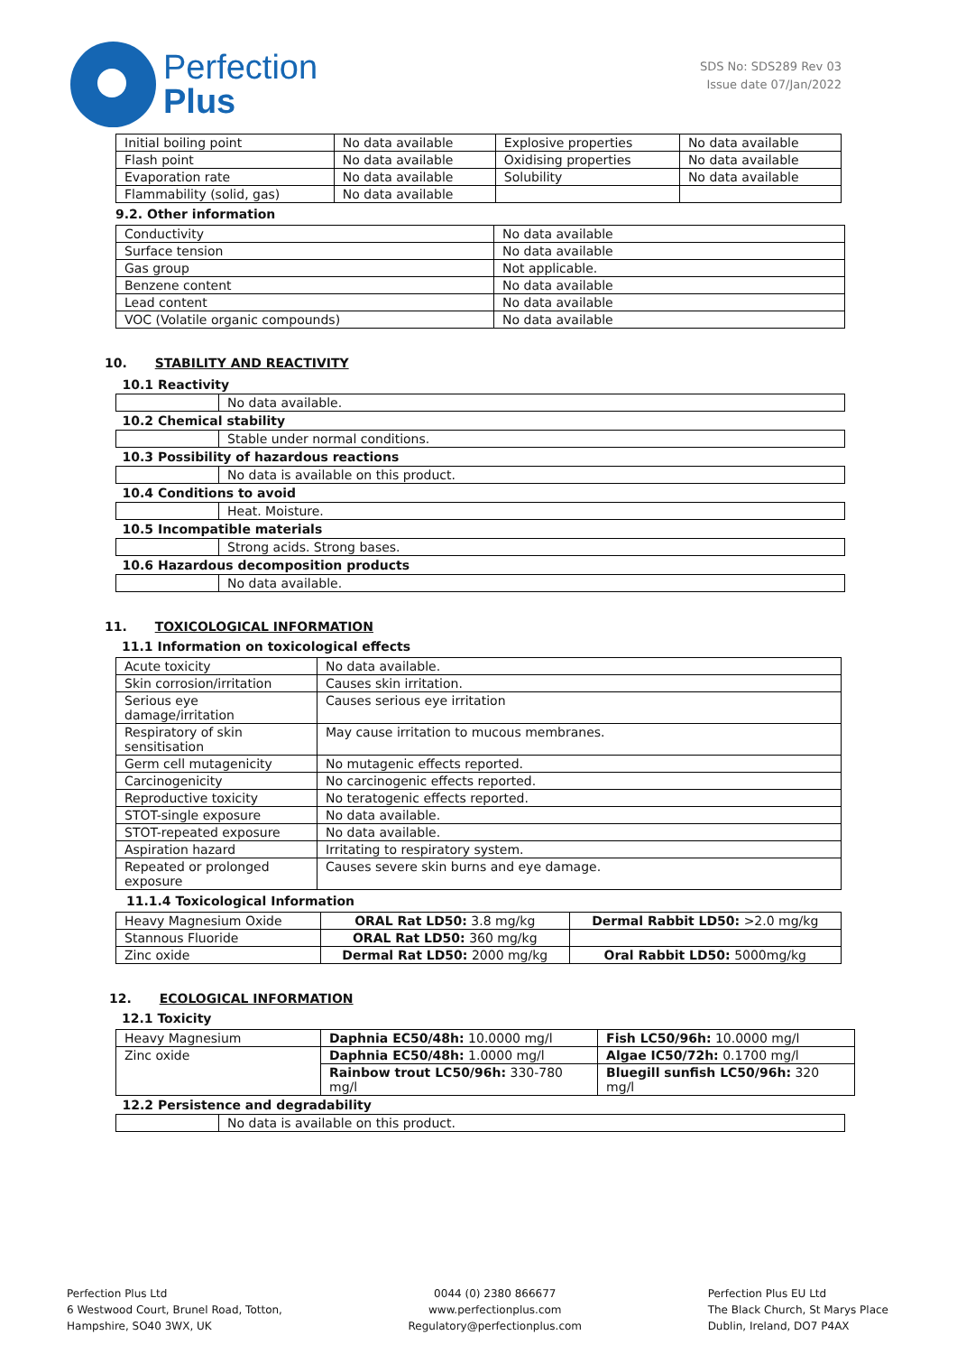Perfection
Plus
SDS No: SDS289 Rev 03
Issue date 07/Jan/2022
| Initial boiling point | No data available | Explosive properties | No data available |
| Flash point | No data available | Oxidising properties | No data available |
| Evaporation rate | No data available | Solubility | No data available |
| Flammability (solid, gas) | No data available | | |
9.2. Other information
| Conductivity | No data available |
| Surface tension | No data available |
| Gas group | Not applicable. |
| Benzene content | No data available |
| Lead content | No data available |
| VOC (Volatile organic compounds) | No data available |
10. STABILITY AND REACTIVITY
| 10.1 Reactivity | |
| | No data available. |
| 10.2 Chemical stability | |
| | Stable under normal conditions. |
| 10.3 Possibility of hazardous reactions | |
| | No data is available on this product. |
| 10.4 Conditions to avoid | |
| | Heat. Moisture. |
| 10.5 Incompatible materials | |
| | Strong acids. Strong bases. |
| 10.6 Hazardous decomposition products | |
| | No data available. |
11. TOXICOLOGICAL INFORMATION
11.1 Information on toxicological effects
| Acute toxicity | No data available. |
| Skin corrosion/irritation | Causes skin irritation. |
| Serious eye damage/irritation | Causes serious eye irritation |
| Respiratory of skin sensitisation | May cause irritation to mucous membranes. |
| Germ cell mutagenicity | No mutagenic effects reported. |
| Carcinogenicity | No carcinogenic effects reported. |
| Reproductive toxicity | No teratogenic effects reported. |
| STOT-single exposure | No data available. |
| STOT-repeated exposure | No data available. |
| Aspiration hazard | Irritating to respiratory system. |
| Repeated or prolonged exposure | Causes severe skin burns and eye damage. |
11.1.4 Toxicological Information
| Heavy Magnesium Oxide | ORAL Rat LD50: 3.8 mg/kg | Dermal Rabbit LD50: >2.0 mg/kg |
| Stannous Fluoride | ORAL Rat LD50: 360 mg/kg | |
| Zinc oxide | Dermal Rat LD50: 2000 mg/kg | Oral Rabbit LD50: 5000mg/kg |
12. ECOLOGICAL INFORMATION
12.1 Toxicity
| Heavy Magnesium | Daphnia EC50/48h: 10.0000 mg/l | Fish LC50/96h: 10.0000 mg/l |
| Zinc oxide | Daphnia EC50/48h: 1.0000 mg/l | Algae IC50/72h: 0.1700 mg/l |
| | Rainbow trout LC50/96h: 330-780 mg/l | Bluegill sunfish LC50/96h: 320 mg/l |
| 12.2 Persistence and degradability | |
| | No data is available on this product. |
Perfection Plus Ltd
6 Westwood Court, Brunel Road, Totton,
Hampshire, SO40 3WX, UK
0044 (0) 2380 866677
www.perfectionplus.com
Regulatory@perfectionplus.com
Perfection Plus EU Ltd
The Black Church, St Marys Place
Dublin, Ireland, DO7 P4AX